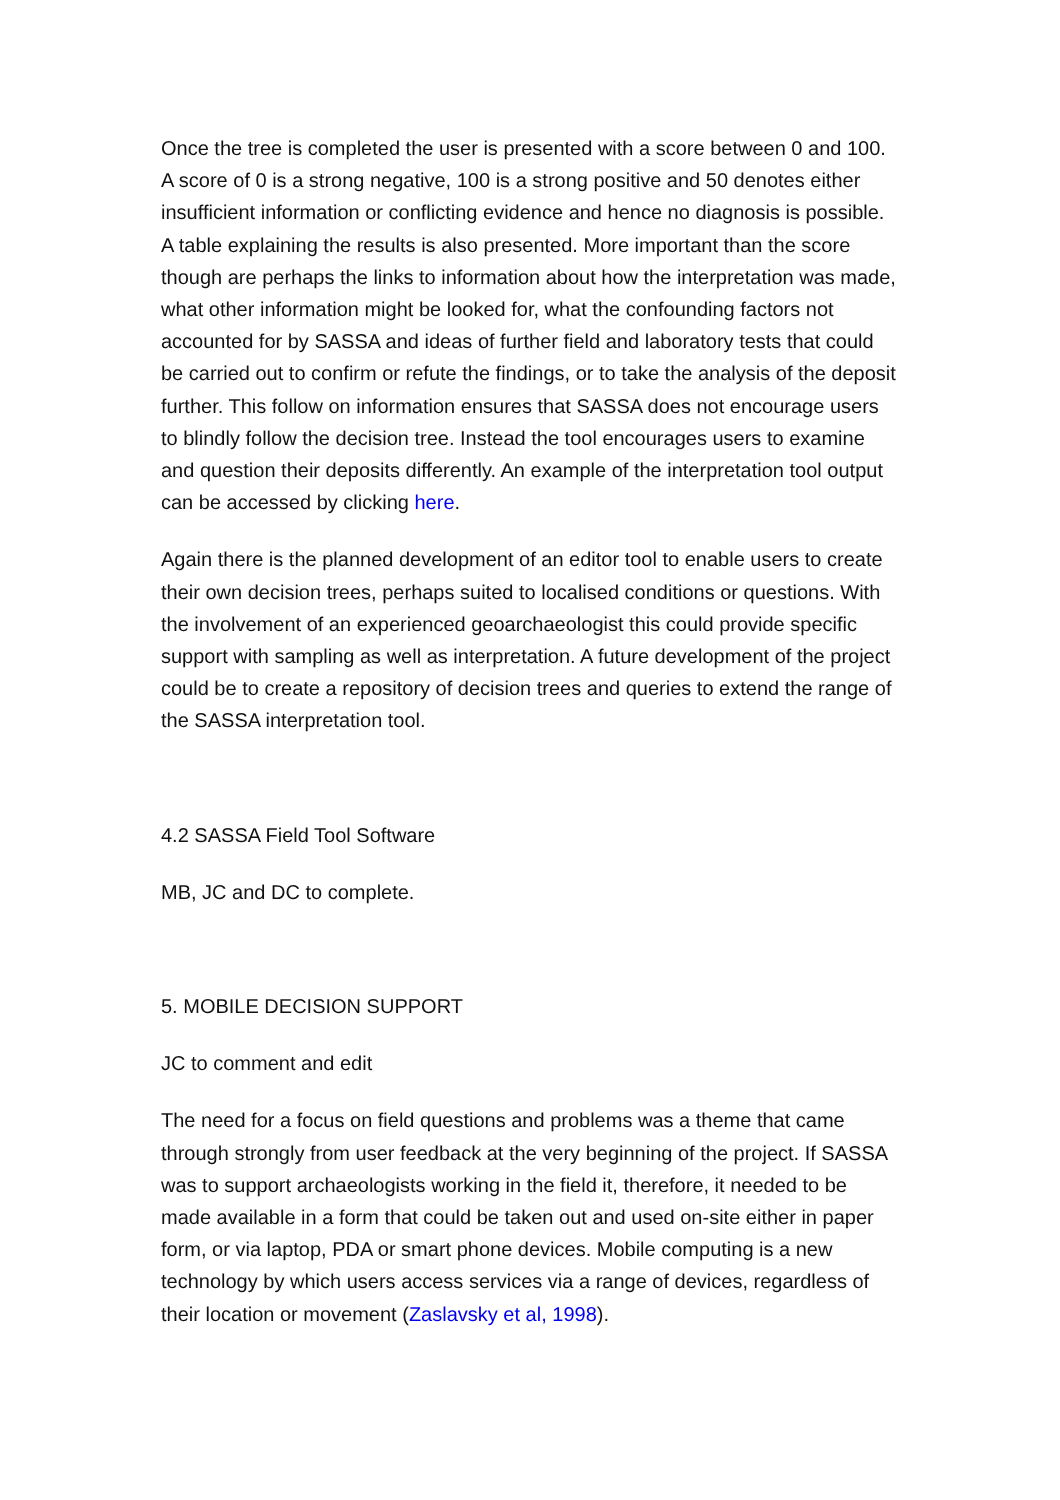Once the tree is completed the user is presented with a score between 0 and 100. A score of 0 is a strong negative, 100 is a strong positive and 50 denotes either insufficient information or conflicting evidence and hence no diagnosis is possible. A table explaining the results is also presented. More important than the score though are perhaps the links to information about how the interpretation was made, what other information might be looked for, what the confounding factors not accounted for by SASSA and ideas of further field and laboratory tests that could be carried out to confirm or refute the findings, or to take the analysis of the deposit further. This follow on information ensures that SASSA does not encourage users to blindly follow the decision tree. Instead the tool encourages users to examine and question their deposits differently. An example of the interpretation tool output can be accessed by clicking here.
Again there is the planned development of an editor tool to enable users to create their own decision trees, perhaps suited to localised conditions or questions. With the involvement of an experienced geoarchaeologist this could provide specific support with sampling as well as interpretation. A future development of the project could be to create a repository of decision trees and queries to extend the range of the SASSA interpretation tool.
4.2 SASSA Field Tool Software
MB, JC and DC to complete.
5. MOBILE DECISION SUPPORT
JC to comment and edit
The need for a focus on field questions and problems was a theme that came through strongly from user feedback at the very beginning of the project. If SASSA was to support archaeologists working in the field it, therefore, it needed to be made available in a form that could be taken out and used on-site either in paper form, or via laptop, PDA or smart phone devices. Mobile computing is a new technology by which users access services via a range of devices, regardless of their location or movement (Zaslavsky et al, 1998).